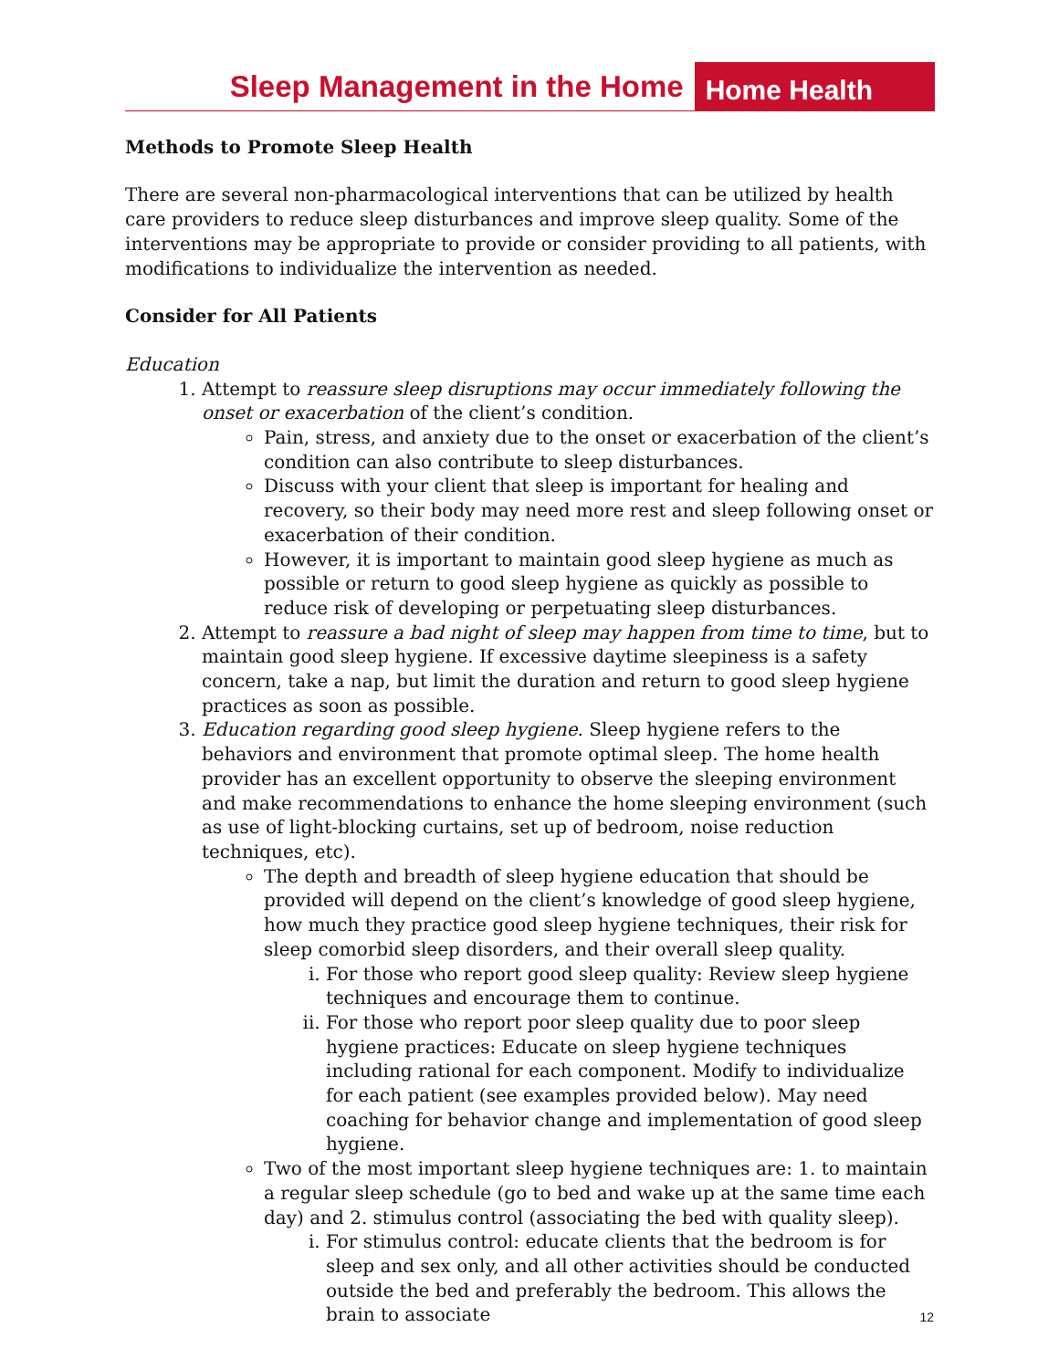Sleep Management in the Home
Home Health
Methods to Promote Sleep Health
There are several non-pharmacological interventions that can be utilized by health care providers to reduce sleep disturbances and improve sleep quality. Some of the interventions may be appropriate to provide or consider providing to all patients, with modifications to individualize the intervention as needed.
Consider for All Patients
Education
1. Attempt to reassure sleep disruptions may occur immediately following the onset or exacerbation of the client’s condition.
Pain, stress, and anxiety due to the onset or exacerbation of the client’s condition can also contribute to sleep disturbances.
Discuss with your client that sleep is important for healing and recovery, so their body may need more rest and sleep following onset or exacerbation of their condition.
However, it is important to maintain good sleep hygiene as much as possible or return to good sleep hygiene as quickly as possible to reduce risk of developing or perpetuating sleep disturbances.
2. Attempt to reassure a bad night of sleep may happen from time to time, but to maintain good sleep hygiene. If excessive daytime sleepiness is a safety concern, take a nap, but limit the duration and return to good sleep hygiene practices as soon as possible.
3. Education regarding good sleep hygiene. Sleep hygiene refers to the behaviors and environment that promote optimal sleep. The home health provider has an excellent opportunity to observe the sleeping environment and make recommendations to enhance the home sleeping environment (such as use of light-blocking curtains, set up of bedroom, noise reduction techniques, etc).
The depth and breadth of sleep hygiene education that should be provided will depend on the client’s knowledge of good sleep hygiene, how much they practice good sleep hygiene techniques, their risk for sleep comorbid sleep disorders, and their overall sleep quality.
i. For those who report good sleep quality: Review sleep hygiene techniques and encourage them to continue.
ii. For those who report poor sleep quality due to poor sleep hygiene practices: Educate on sleep hygiene techniques including rational for each component. Modify to individualize for each patient (see examples provided below). May need coaching for behavior change and implementation of good sleep hygiene.
Two of the most important sleep hygiene techniques are: 1. to maintain a regular sleep schedule (go to bed and wake up at the same time each day) and 2. stimulus control (associating the bed with quality sleep).
i. For stimulus control: educate clients that the bedroom is for sleep and sex only, and all other activities should be conducted outside the bed and preferably the bedroom. This allows the brain to associate
12